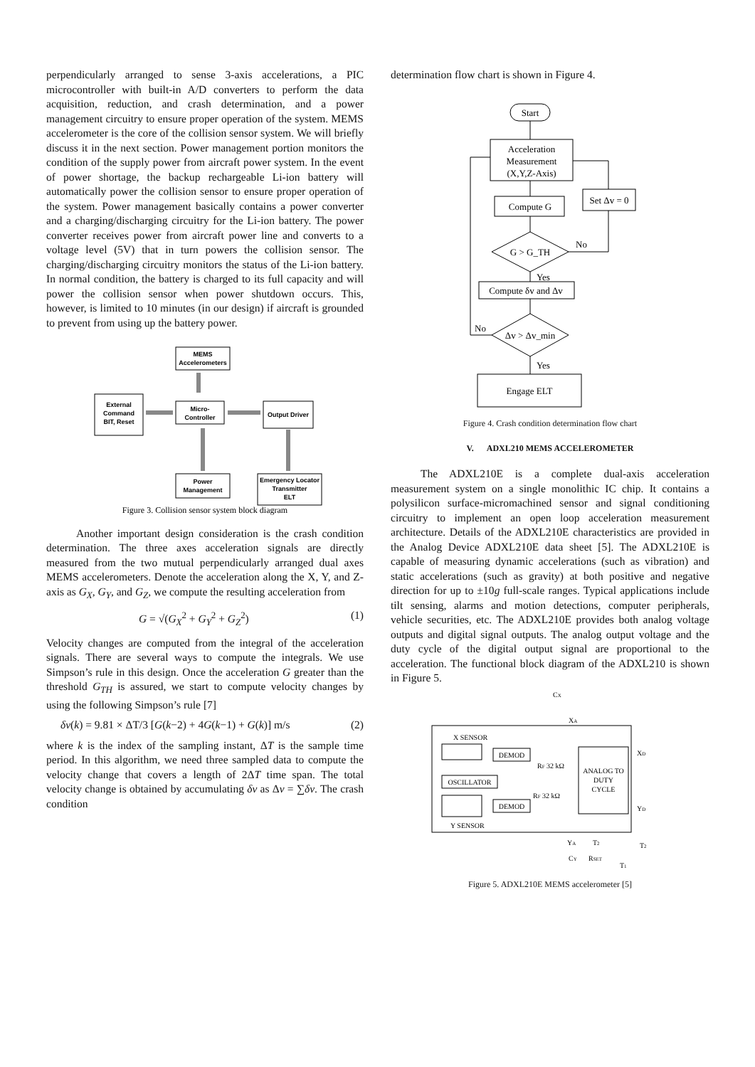perpendicularly arranged to sense 3-axis accelerations, a PIC microcontroller with built-in A/D converters to perform the data acquisition, reduction, and crash determination, and a power management circuitry to ensure proper operation of the system. MEMS accelerometer is the core of the collision sensor system. We will briefly discuss it in the next section. Power management portion monitors the condition of the supply power from aircraft power system. In the event of power shortage, the backup rechargeable Li-ion battery will automatically power the collision sensor to ensure proper operation of the system. Power management basically contains a power converter and a charging/discharging circuitry for the Li-ion battery. The power converter receives power from aircraft power line and converts to a voltage level (5V) that in turn powers the collision sensor. The charging/discharging circuitry monitors the status of the Li-ion battery. In normal condition, the battery is charged to its full capacity and will power the collision sensor when power shutdown occurs. This, however, is limited to 10 minutes (in our design) if aircraft is grounded to prevent from using up the battery power.
MEMS
Accelerometers
External
Command
BIT, Reset
Micro-
Controller
Output Driver
Power
Management
Emergency Locator
Transmitter
ELT
Figure 3. Collision sensor system block diagram
Another important design consideration is the crash condition determination. The three axes acceleration signals are directly measured from the two mutual perpendicularly arranged dual axes MEMS accelerometers. Denote the acceleration along the X, Y, and Z-axis as G<sub>X</sub>, G<sub>Y</sub>, and G<sub>Z</sub>, we compute the resulting acceleration from
G = √(G<sub>X</sub><sup>2</sup> + G<sub>Y</sub><sup>2</sup> + G<sub>Z</sub><sup>2</sup>) (1)
Velocity changes are computed from the integral of the acceleration signals. There are several ways to compute the integrals. We use Simpson’s rule in this design. Once the acceleration G greater than the threshold G<sub>TH</sub> is assured, we start to compute velocity changes by using the following Simpson’s rule [7]
δv(k) = 9.81 × ΔT/3 [G(k−2) + 4G(k−1) + G(k)] m/s (2)
where k is the index of the sampling instant, ΔT is the sample time period. In this algorithm, we need three sampled data to compute the velocity change that covers a length of 2ΔT time span. The total velocity change is obtained by accumulating δv as Δv = ∑δv. The crash condition
determination flow chart is shown in Figure 4.
Start
Acceleration
Measurement
(X,Y,Z-Axis)
Compute G
Set Δv = 0
G > G_TH
No
Yes
Compute δv and Δv
Δv > Δv_min
No
Yes
Engage ELT
Figure 4. Crash condition determination flow chart
V. ADXL210 MEMS ACCELEROMETER
The ADXL210E is a complete dual-axis acceleration measurement system on a single monolithic IC chip. It contains a polysilicon surface-micromachined sensor and signal conditioning circuitry to implement an open loop acceleration measurement architecture. Details of the ADXL210E characteristics are provided in the Analog Device ADXL210E data sheet [5]. The ADXL210E is capable of measuring dynamic accelerations (such as vibration) and static accelerations (such as gravity) at both positive and negative direction for up to ±10g full-scale ranges. Typical applications include tilt sensing, alarms and motion detections, computer peripherals, vehicle securities, etc. The ADXL210E provides both analog voltage outputs and digital signal outputs. The analog output voltage and the duty cycle of the digital output signal are proportional to the acceleration. The functional block diagram of the ADXL210 is shown in Figure 5.
CX
XA
X SENSOR
DEMOD
RF 32 kΩ
ANALOG TO
DUTY
CYCLE
XD
OSCILLATOR
RF 32 kΩ
DEMOD
YD
Y SENSOR
YA
T2
T2
CY
RSET
T1
Figure 5. ADXL210E MEMS accelerometer [5]